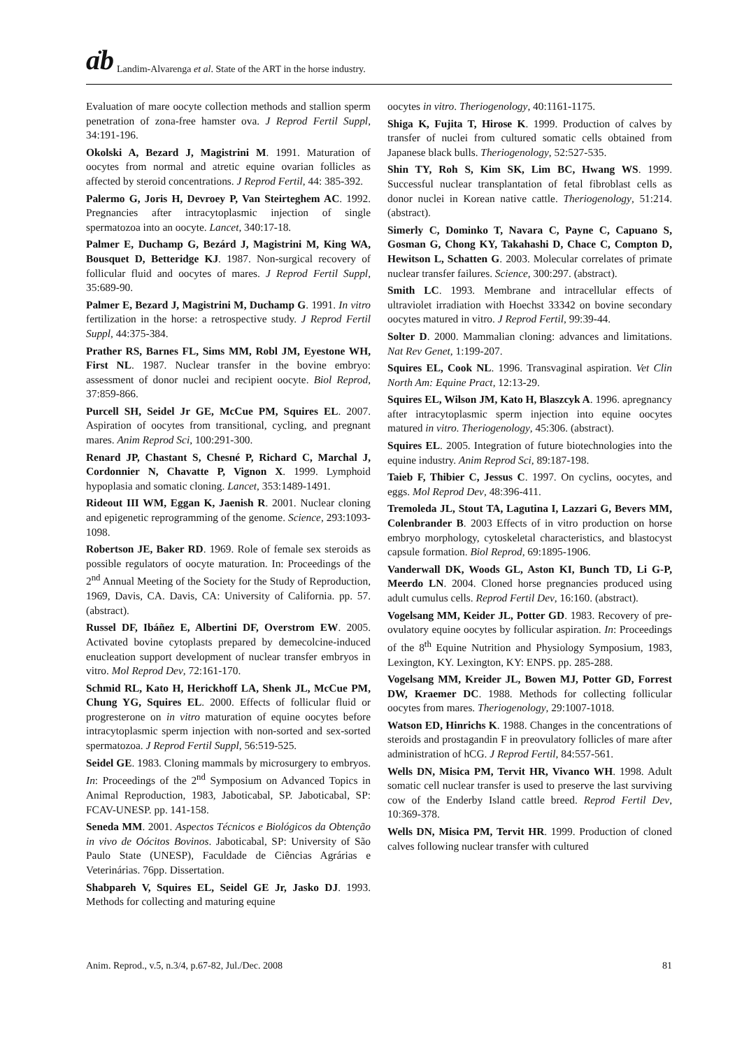ɑ̈b Landim-Alvarenga et al. State of the ART in the horse industry.
Evaluation of mare oocyte collection methods and stallion sperm penetration of zona-free hamster ova. J Reprod Fertil Suppl, 34:191-196.
Okolski A, Bezard J, Magistrini M. 1991. Maturation of oocytes from normal and atretic equine ovarian follicles as affected by steroid concentrations. J Reprod Fertil, 44: 385-392.
Palermo G, Joris H, Devroey P, Van Steirteghem AC. 1992. Pregnancies after intracytoplasmic injection of single spermatozoa into an oocyte. Lancet, 340:17-18.
Palmer E, Duchamp G, Bezárd J, Magistrini M, King WA, Bousquet D, Betteridge KJ. 1987. Non-surgical recovery of follicular fluid and oocytes of mares. J Reprod Fertil Suppl, 35:689-90.
Palmer E, Bezard J, Magistrini M, Duchamp G. 1991. In vitro fertilization in the horse: a retrospective study. J Reprod Fertil Suppl, 44:375-384.
Prather RS, Barnes FL, Sims MM, Robl JM, Eyestone WH, First NL. 1987. Nuclear transfer in the bovine embryo: assessment of donor nuclei and recipient oocyte. Biol Reprod, 37:859-866.
Purcell SH, Seidel Jr GE, McCue PM, Squires EL. 2007. Aspiration of oocytes from transitional, cycling, and pregnant mares. Anim Reprod Sci, 100:291-300.
Renard JP, Chastant S, Chesné P, Richard C, Marchal J, Cordonnier N, Chavatte P, Vignon X. 1999. Lymphoid hypoplasia and somatic cloning. Lancet, 353:1489-1491.
Rideout III WM, Eggan K, Jaenish R. 2001. Nuclear cloning and epigenetic reprogramming of the genome. Science, 293:1093-1098.
Robertson JE, Baker RD. 1969. Role of female sex steroids as possible regulators of oocyte maturation. In: Proceedings of the 2<sup>nd</sup> Annual Meeting of the Society for the Study of Reproduction, 1969, Davis, CA. Davis, CA: University of California. pp. 57. (abstract).
Russel DF, Ibáñez E, Albertini DF, Overstrom EW. 2005. Activated bovine cytoplasts prepared by demecolcine-induced enucleation support development of nuclear transfer embryos in vitro. Mol Reprod Dev, 72:161-170.
Schmid RL, Kato H, Herickhoff LA, Shenk JL, McCue PM, Chung YG, Squires EL. 2000. Effects of follicular fluid or progresterone on in vitro maturation of equine oocytes before intracytoplasmic sperm injection with non-sorted and sex-sorted spermatozoa. J Reprod Fertil Suppl, 56:519-525.
Seidel GE. 1983. Cloning mammals by microsurgery to embryos. In: Proceedings of the 2<sup>nd</sup> Symposium on Advanced Topics in Animal Reproduction, 1983, Jaboticabal, SP. Jaboticabal, SP: FCAV-UNESP. pp. 141-158.
Seneda MM. 2001. Aspectos Técnicos e Biológicos da Obtenção in vivo de Oócitos Bovinos. Jaboticabal, SP: University of São Paulo State (UNESP), Faculdade de Ciências Agrárias e Veterinárias. 76pp. Dissertation.
Shabpareh V, Squires EL, Seidel GE Jr, Jasko DJ. 1993. Methods for collecting and maturing equine
oocytes in vitro. Theriogenology, 40:1161-1175.
Shiga K, Fujita T, Hirose K. 1999. Production of calves by transfer of nuclei from cultured somatic cells obtained from Japanese black bulls. Theriogenology, 52:527-535.
Shin TY, Roh S, Kim SK, Lim BC, Hwang WS. 1999. Successful nuclear transplantation of fetal fibroblast cells as donor nuclei in Korean native cattle. Theriogenology, 51:214. (abstract).
Simerly C, Dominko T, Navara C, Payne C, Capuano S, Gosman G, Chong KY, Takahashi D, Chace C, Compton D, Hewitson L, Schatten G. 2003. Molecular correlates of primate nuclear transfer failures. Science, 300:297. (abstract).
Smith LC. 1993. Membrane and intracellular effects of ultraviolet irradiation with Hoechst 33342 on bovine secondary oocytes matured in vitro. J Reprod Fertil, 99:39-44.
Solter D. 2000. Mammalian cloning: advances and limitations. Nat Rev Genet, 1:199-207.
Squires EL, Cook NL. 1996. Transvaginal aspiration. Vet Clin North Am: Equine Pract, 12:13-29.
Squires EL, Wilson JM, Kato H, Blaszcyk A. 1996. apregnancy after intracytoplasmic sperm injection into equine oocytes matured in vitro. Theriogenology, 45:306. (abstract).
Squires EL. 2005. Integration of future biotechnologies into the equine industry. Anim Reprod Sci, 89:187-198.
Taieb F, Thibier C, Jessus C. 1997. On cyclins, oocytes, and eggs. Mol Reprod Dev, 48:396-411.
Tremoleda JL, Stout TA, Lagutina I, Lazzari G, Bevers MM, Colenbrander B. 2003 Effects of in vitro production on horse embryo morphology, cytoskeletal characteristics, and blastocyst capsule formation. Biol Reprod, 69:1895-1906.
Vanderwall DK, Woods GL, Aston KI, Bunch TD, Li G-P, Meerdo LN. 2004. Cloned horse pregnancies produced using adult cumulus cells. Reprod Fertil Dev, 16:160. (abstract).
Vogelsang MM, Keider JL, Potter GD. 1983. Recovery of pre-ovulatory equine oocytes by follicular aspiration. In: Proceedings of the 8<sup>th</sup> Equine Nutrition and Physiology Symposium, 1983, Lexington, KY. Lexington, KY: ENPS. pp. 285-288.
Vogelsang MM, Kreider JL, Bowen MJ, Potter GD, Forrest DW, Kraemer DC. 1988. Methods for collecting follicular oocytes from mares. Theriogenology, 29:1007-1018.
Watson ED, Hinrichs K. 1988. Changes in the concentrations of steroids and prostagandin F in preovulatory follicles of mare after administration of hCG. J Reprod Fertil, 84:557-561.
Wells DN, Misica PM, Tervit HR, Vivanco WH. 1998. Adult somatic cell nuclear transfer is used to preserve the last surviving cow of the Enderby Island cattle breed. Reprod Fertil Dev, 10:369-378.
Wells DN, Misica PM, Tervit HR. 1999. Production of cloned calves following nuclear transfer with cultured
Anim. Reprod., v.5, n.3/4, p.67-82, Jul./Dec. 2008 81